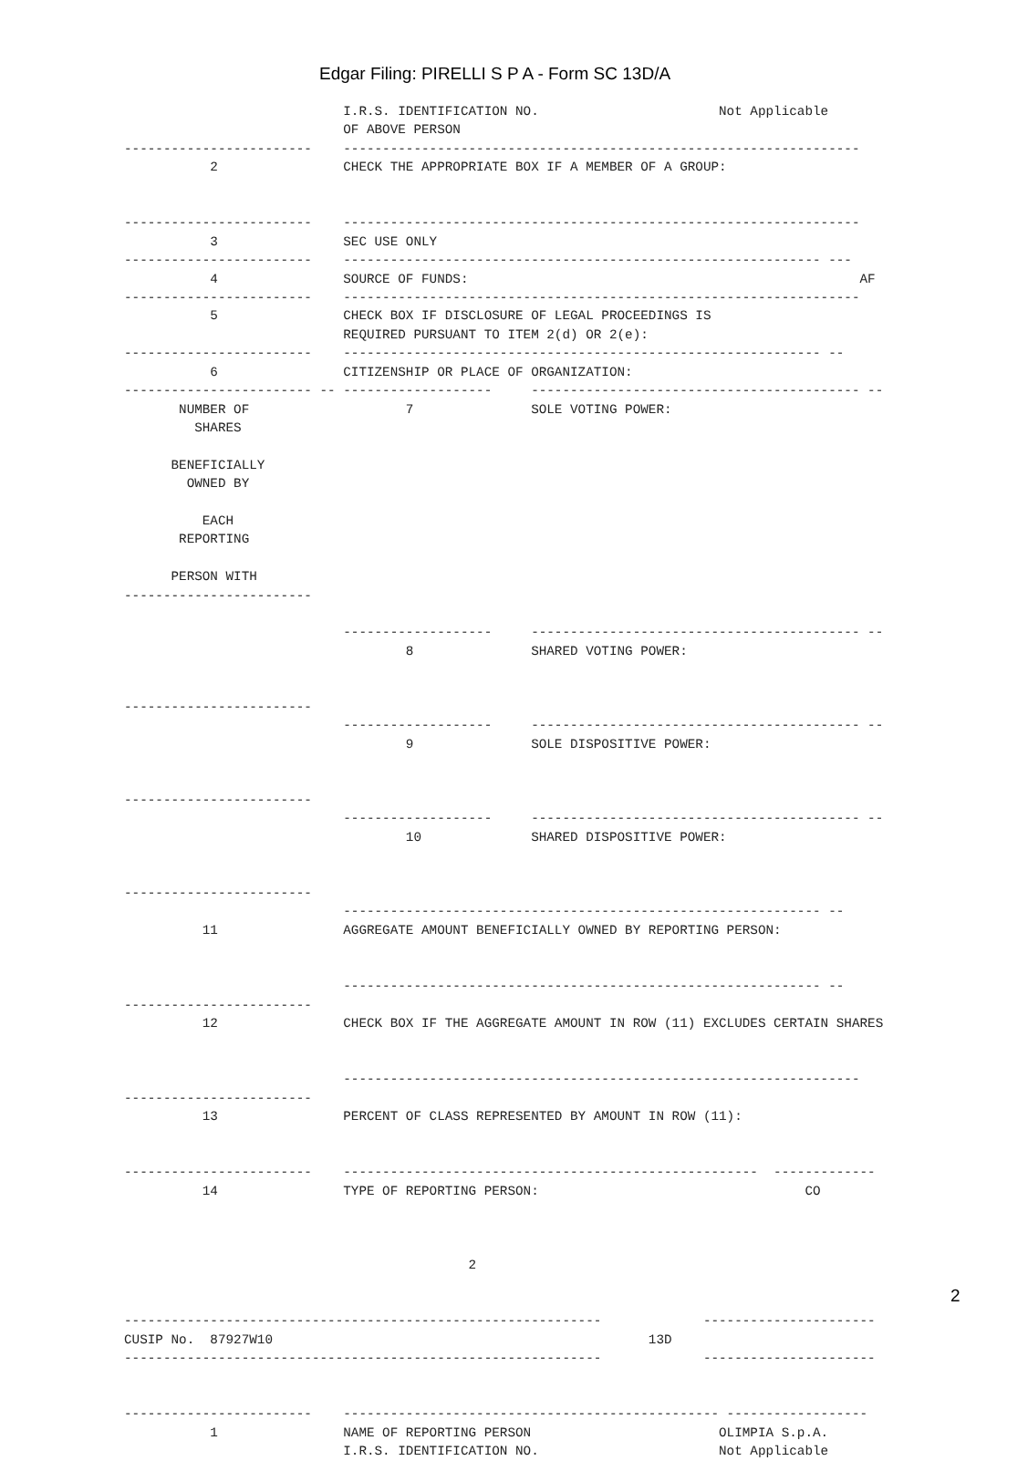Edgar Filing: PIRELLI S P A - Form SC 13D/A
                            I.R.S. IDENTIFICATION NO.                       Not Applicable
                            OF ABOVE PERSON
------------------------    ------------------------------------------------------------------
           2                CHECK THE APPROPRIATE BOX IF A MEMBER OF A GROUP:


------------------------    ------------------------------------------------------------------
           3                SEC USE ONLY
------------------------    ------------------------------------------------------------- ---
           4                SOURCE OF FUNDS:                                                  AF
------------------------    ------------------------------------------------------------------
           5                CHECK BOX IF DISCLOSURE OF LEGAL PROCEEDINGS IS
                            REQUIRED PURSUANT TO ITEM 2(d) OR 2(e):
------------------------    ------------------------------------------------------------- --
           6                CITIZENSHIP OR PLACE OF ORGANIZATION:
------------------------ -- -------------------     ------------------------------------------ --
       NUMBER OF                    7               SOLE VOTING POWER:
         SHARES

      BENEFICIALLY
        OWNED BY

          EACH
       REPORTING

      PERSON WITH
------------------------

                            -------------------     ------------------------------------------ --
                                    8               SHARED VOTING POWER:


------------------------
                            -------------------     ------------------------------------------ --
                                    9               SOLE DISPOSITIVE POWER:


------------------------
                            -------------------     ------------------------------------------ --
                                    10              SHARED DISPOSITIVE POWER:


------------------------
                            ------------------------------------------------------------- --
          11                AGGREGATE AMOUNT BENEFICIALLY OWNED BY REPORTING PERSON:


                            ------------------------------------------------------------- --
------------------------
          12                CHECK BOX IF THE AGGREGATE AMOUNT IN ROW (11) EXCLUDES CERTAIN SHARES


                            ------------------------------------------------------------------
------------------------
          13                PERCENT OF CLASS REPRESENTED BY AMOUNT IN ROW (11):


------------------------    -----------------------------------------------------  -------------
          14                TYPE OF REPORTING PERSON:                                  CO



                                            2


-------------------------------------------------------------             ----------------------
CUSIP No.  87927W10                                                13D
-------------------------------------------------------------             ----------------------


------------------------    ------------------------------------------------ ------------------
           1                NAME OF REPORTING PERSON                        OLIMPIA S.p.A.
                            I.R.S. IDENTIFICATION NO.                       Not Applicable
2